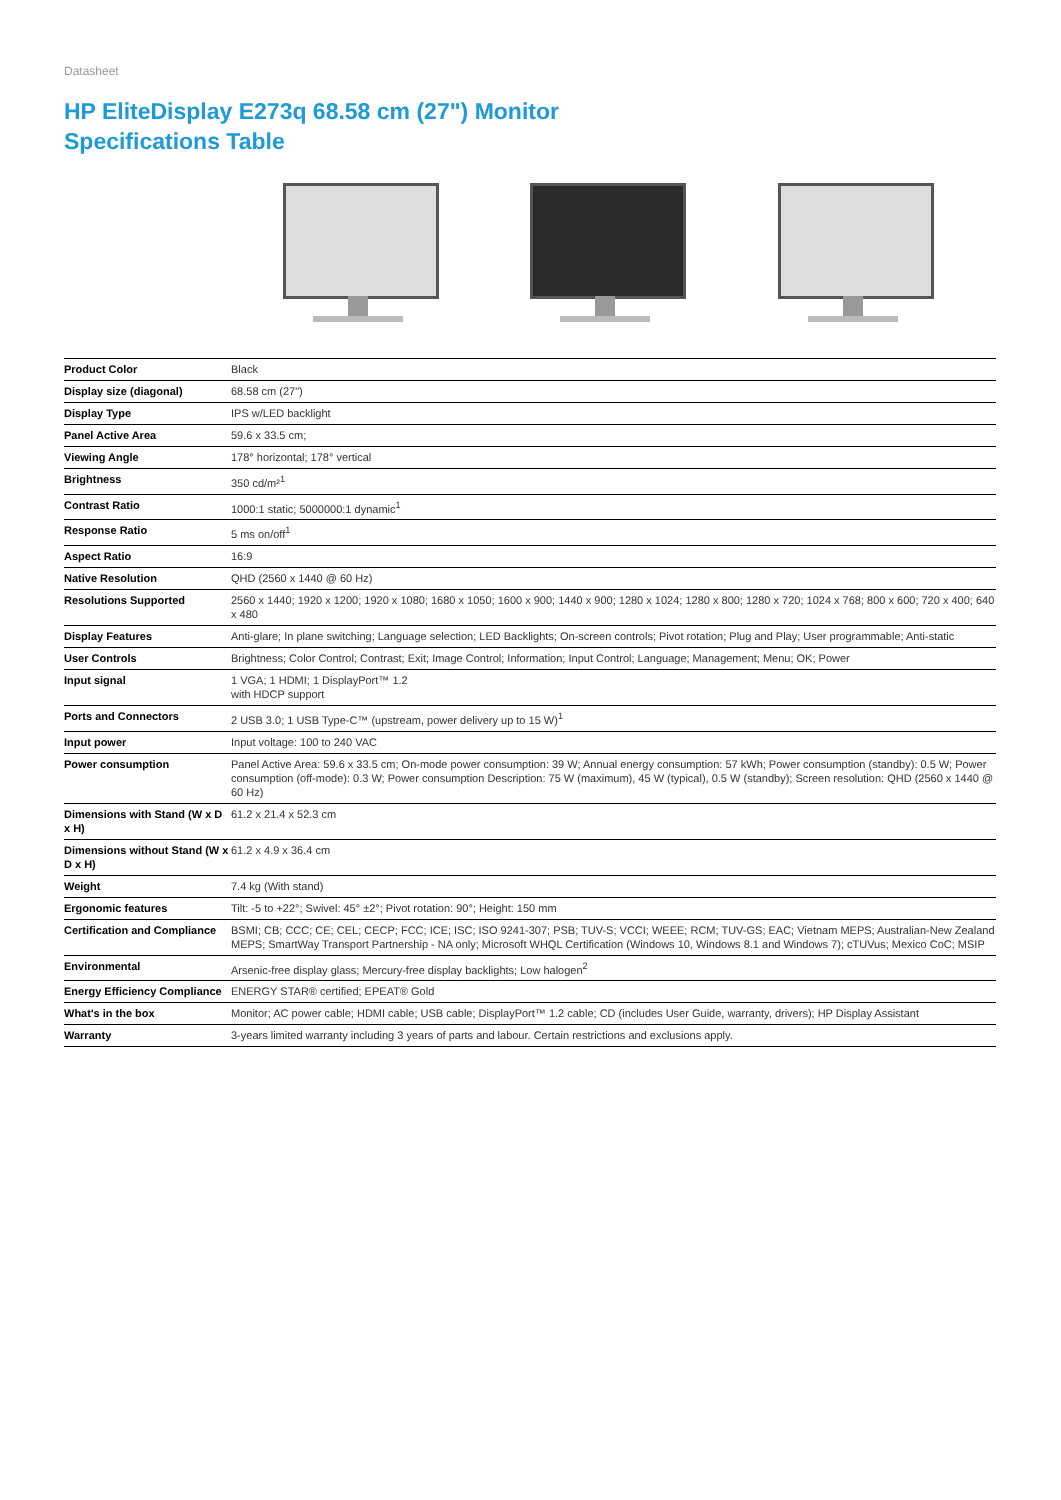Datasheet
HP EliteDisplay E273q 68.58 cm (27") Monitor
Specifications Table
| Product Color | Black |
| Display size (diagonal) | 68.58 cm (27") |
| Display Type | IPS w/LED backlight |
| Panel Active Area | 59.6 x 33.5 cm; |
| Viewing Angle | 178° horizontal; 178° vertical |
| Brightness | 350 cd/m²<sup>1</sup> |
| Contrast Ratio | 1000:1 static; 5000000:1 dynamic<sup>1</sup> |
| Response Ratio | 5 ms on/off<sup>1</sup> |
| Aspect Ratio | 16:9 |
| Native Resolution | QHD (2560 x 1440 @ 60 Hz) |
| Resolutions Supported | 2560 x 1440; 1920 x 1200; 1920 x 1080; 1680 x 1050; 1600 x 900; 1440 x 900; 1280 x 1024; 1280 x 800; 1280 x 720; 1024 x 768; 800 x 600; 720 x 400; 640 x 480 |
| Display Features | Anti-glare; In plane switching; Language selection; LED Backlights; On-screen controls; Pivot rotation; Plug and Play; User programmable; Anti-static |
| User Controls | Brightness; Color Control; Contrast; Exit; Image Control; Information; Input Control; Language; Management; Menu; OK; Power |
| Input signal | 1 VGA; 1 HDMI; 1 DisplayPort™ 1.2 with HDCP support |
| Ports and Connectors | 2 USB 3.0; 1 USB Type-C™ (upstream, power delivery up to 15 W)<sup>1</sup> |
| Input power | Input voltage: 100 to 240 VAC |
| Power consumption | Panel Active Area: 59.6 x 33.5 cm; On-mode power consumption: 39 W; Annual energy consumption: 57 kWh; Power consumption (standby): 0.5 W; Power consumption (off-mode): 0.3 W; Power consumption Description: 75 W (maximum), 45 W (typical), 0.5 W (standby); Screen resolution: QHD (2560 x 1440 @ 60 Hz) |
| Dimensions with Stand (W x D x H) | 61.2 x 21.4 x 52.3 cm |
| Dimensions without Stand (W x D x H) | 61.2 x 4.9 x 36.4 cm |
| Weight | 7.4 kg (With stand) |
| Ergonomic features | Tilt: -5 to +22°; Swivel: 45° ±2°; Pivot rotation: 90°; Height: 150 mm |
| Certification and Compliance | BSMI; CB; CCC; CE; CEL; CECP; FCC; ICE; ISC; ISO 9241-307; PSB; TUV-S; VCCI; WEEE; RCM; TUV-GS; EAC; Vietnam MEPS; Australian-New Zealand MEPS; SmartWay Transport Partnership - NA only; Microsoft WHQL Certification (Windows 10, Windows 8.1 and Windows 7); cTUVus; Mexico CoC; MSIP |
| Environmental | Arsenic-free display glass; Mercury-free display backlights; Low halogen<sup>2</sup> |
| Energy Efficiency Compliance | ENERGY STAR® certified; EPEAT® Gold |
| What's in the box | Monitor; AC power cable; HDMI cable; USB cable; DisplayPort™ 1.2 cable; CD (includes User Guide, warranty, drivers); HP Display Assistant |
| Warranty | 3-years limited warranty including 3 years of parts and labour. Certain restrictions and exclusions apply. |